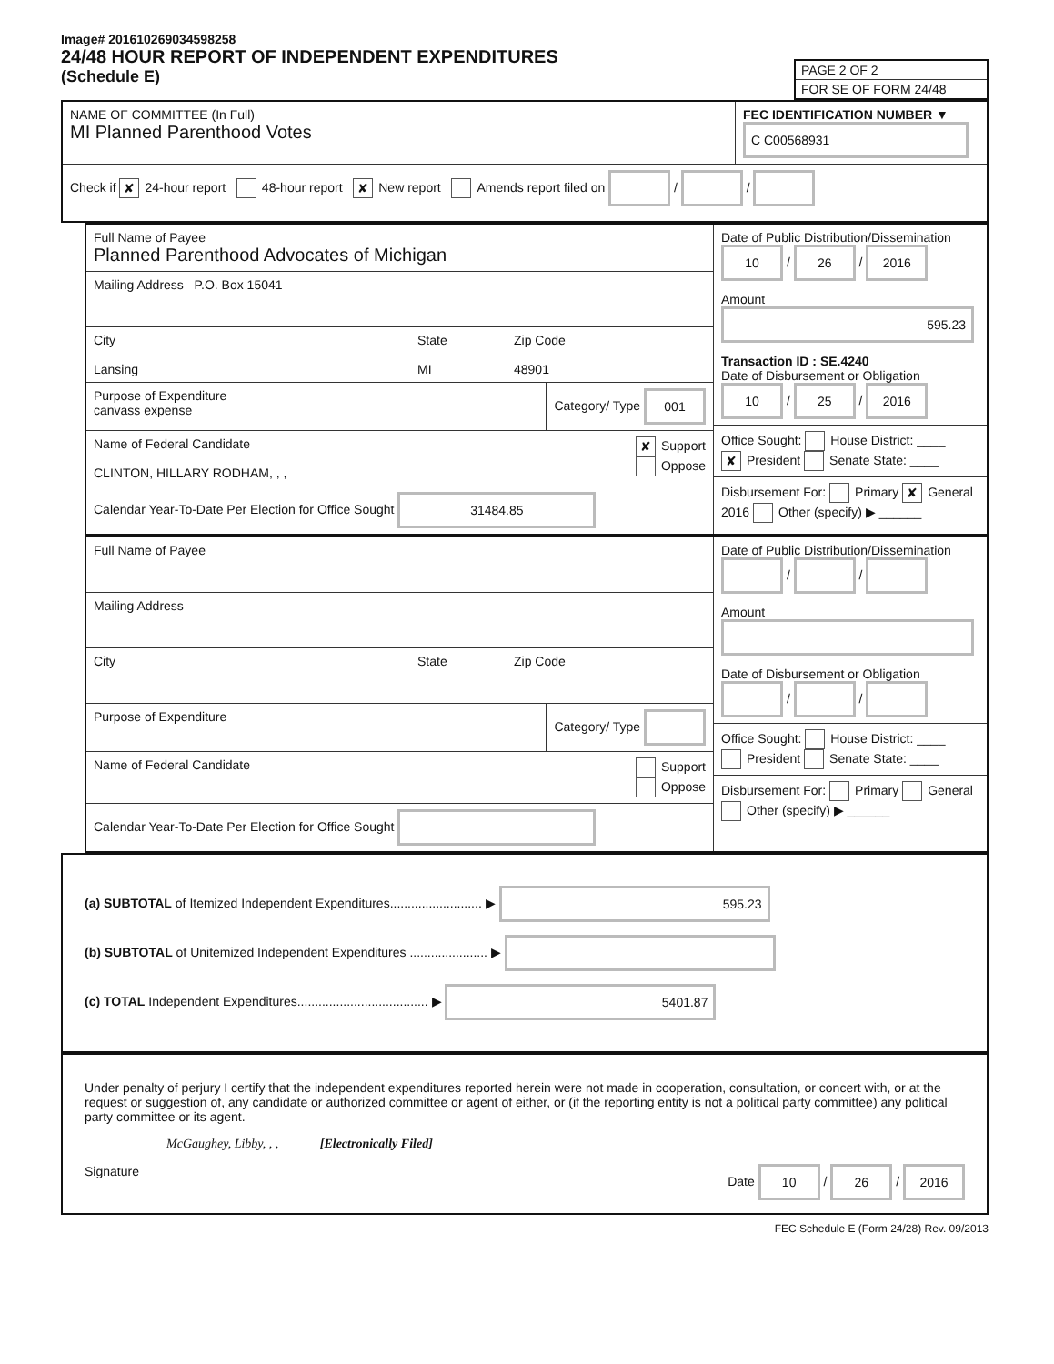Image# 201610269034598258
24/48 HOUR REPORT OF INDEPENDENT EXPENDITURES
(Schedule E)
PAGE 2 OF 2
FOR SE OF FORM 24/48
NAME OF COMMITTEE (In Full)
MI Planned Parenthood Votes
FEC IDENTIFICATION NUMBER ▼
C C00568931
Check if ✘ 24-hour report 48-hour report ✘ New report Amends report filed on / /
Full Name of Payee
Planned Parenthood Advocates of Michigan
Mailing Address P.O. Box 15041
City
Lansing
State
MI
Zip Code
48901
Purpose of Expenditure
canvass expense
Category/ Type 001
Name of Federal Candidate
CLINTON, HILLARY RODHAM, , ,
✘ Support
Oppose
Calendar Year-To-Date Per Election for Office Sought 31484.85
Date of Public Distribution/Dissemination
10 / 26 / 2016
Amount
595.23
Transaction ID : SE.4240
Date of Disbursement or Obligation
10 / 25 / 2016
Office Sought: House District: ____
✘ President Senate State: ____
Disbursement For: Primary ✘ General
2016 Other (specify) ▶ ______
Full Name of Payee
Mailing Address
City State Zip Code
Purpose of Expenditure Category/ Type
Name of Federal Candidate Support
Oppose
Calendar Year-To-Date Per Election for Office Sought
Date of Public Distribution/Dissemination
/ /
Amount
Date of Disbursement or Obligation
/ /
Office Sought: House District: ____
President Senate State: ____
Disbursement For: Primary General
Other (specify) ▶ ______
(a) SUBTOTAL of Itemized Independent Expenditures.......................... ▶ 595.23
(b) SUBTOTAL of Unitemized Independent Expenditures ...................... ▶
(c) TOTAL Independent Expenditures..................................... ▶ 5401.87
Under penalty of perjury I certify that the independent expenditures reported herein were not made in cooperation, consultation, or concert with, or at the request or suggestion of, any candidate or authorized committee or agent of either, or (if the reporting entity is not a political party committee) any political party committee or its agent.
McGaughey, Libby, , , [Electronically Filed]
Signature Date 10 / 26 / 2016
FEC Schedule E (Form 24/28) Rev. 09/2013